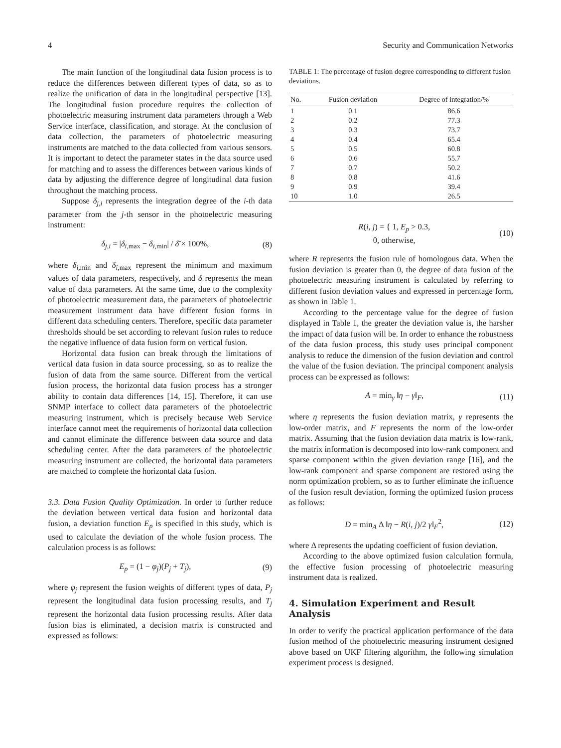4 Security and Communication Networks
The main function of the longitudinal data fusion process is to reduce the differences between different types of data, so as to realize the unification of data in the longitudinal perspective [13]. The longitudinal fusion procedure requires the collection of photoelectric measuring instrument data parameters through a Web Service interface, classification, and storage. At the conclusion of data collection, the parameters of photoelectric measuring instruments are matched to the data collected from various sensors. It is important to detect the parameter states in the data source used for matching and to assess the differences between various kinds of data by adjusting the difference degree of longitudinal data fusion throughout the matching process.
Suppose δ<sub>j,i</sub> represents the integration degree of the i-th data parameter from the j-th sensor in the photoelectric measuring instrument:
δ<sub>j,i</sub> = |δ<sub>i</sub><sub>,max</sub> − δ<sub>i</sub><sub>,min</sub>| / δ̄ × 100%, (8)
where δ<sub>i</sub><sub>,min</sub> and δ<sub>i</sub><sub>,max</sub> represent the minimum and maximum values of data parameters, respectively, and δ̄ represents the mean value of data parameters. At the same time, due to the complexity of photoelectric measurement data, the parameters of photoelectric measurement instrument data have different fusion forms in different data scheduling centers. Therefore, specific data parameter thresholds should be set according to relevant fusion rules to reduce the negative influence of data fusion form on vertical fusion.
Horizontal data fusion can break through the limitations of vertical data fusion in data source processing, so as to realize the fusion of data from the same source. Different from the vertical fusion process, the horizontal data fusion process has a stronger ability to contain data differences [14, 15]. Therefore, it can use SNMP interface to collect data parameters of the photoelectric measuring instrument, which is precisely because Web Service interface cannot meet the requirements of horizontal data collection and cannot eliminate the difference between data source and data scheduling center. After the data parameters of the photoelectric measuring instrument are collected, the horizontal data parameters are matched to complete the horizontal data fusion.
3.3. Data Fusion Quality Optimization. In order to further reduce the deviation between vertical data fusion and horizontal data fusion, a deviation function E<sub>p</sub> is specified in this study, which is used to calculate the deviation of the whole fusion process. The calculation process is as follows:
E<sub>p</sub> = (1 − φ<sub>j</sub>)(P<sub>j</sub> + T<sub>j</sub>), (9)
where φ<sub>j</sub> represent the fusion weights of different types of data, P<sub>j</sub> represent the longitudinal data fusion processing results, and T<sub>j</sub> represent the horizontal data fusion processing results. After data fusion bias is eliminated, a decision matrix is constructed and expressed as follows:
TABLE 1: The percentage of fusion degree corresponding to different fusion deviations.
| No. | Fusion deviation | Degree of integration/% |
| --- | --- | --- |
| 1 | 0.1 | 86.6 |
| 2 | 0.2 | 77.3 |
| 3 | 0.3 | 73.7 |
| 4 | 0.4 | 65.4 |
| 5 | 0.5 | 60.8 |
| 6 | 0.6 | 55.7 |
| 7 | 0.7 | 50.2 |
| 8 | 0.8 | 41.6 |
| 9 | 0.9 | 39.4 |
| 10 | 1.0 | 26.5 |
R(i, j) = { 1, E<sub>p</sub> > 0.3,
0, otherwise, (10)
where R represents the fusion rule of homologous data. When the fusion deviation is greater than 0, the degree of data fusion of the photoelectric measuring instrument is calculated by referring to different fusion deviation values and expressed in percentage form, as shown in Table 1.
According to the percentage value for the degree of fusion displayed in Table 1, the greater the deviation value is, the harsher the impact of data fusion will be. In order to enhance the robustness of the data fusion process, this study uses principal component analysis to reduce the dimension of the fusion deviation and control the value of the fusion deviation. The principal component analysis process can be expressed as follows:
A = min<sub>γ</sub> ‖η − γ‖<sub>F</sub>, (11)
where η represents the fusion deviation matrix, γ represents the low-order matrix, and F represents the norm of the low-order matrix. Assuming that the fusion deviation data matrix is low-rank, the matrix information is decomposed into low-rank component and sparse component within the given deviation range [16], and the low-rank component and sparse component are restored using the norm optimization problem, so as to further eliminate the influence of the fusion result deviation, forming the optimized fusion process as follows:
D = min<sub>A</sub> Δ ‖η − R(i, j)/2 γ‖<sub>F</sub><sup>2</sup>, (12)
where Δ represents the updating coefficient of fusion deviation.
According to the above optimized fusion calculation formula, the effective fusion processing of photoelectric measuring instrument data is realized.
4. Simulation Experiment and Result Analysis
In order to verify the practical application performance of the data fusion method of the photoelectric measuring instrument designed above based on UKF filtering algorithm, the following simulation experiment process is designed.